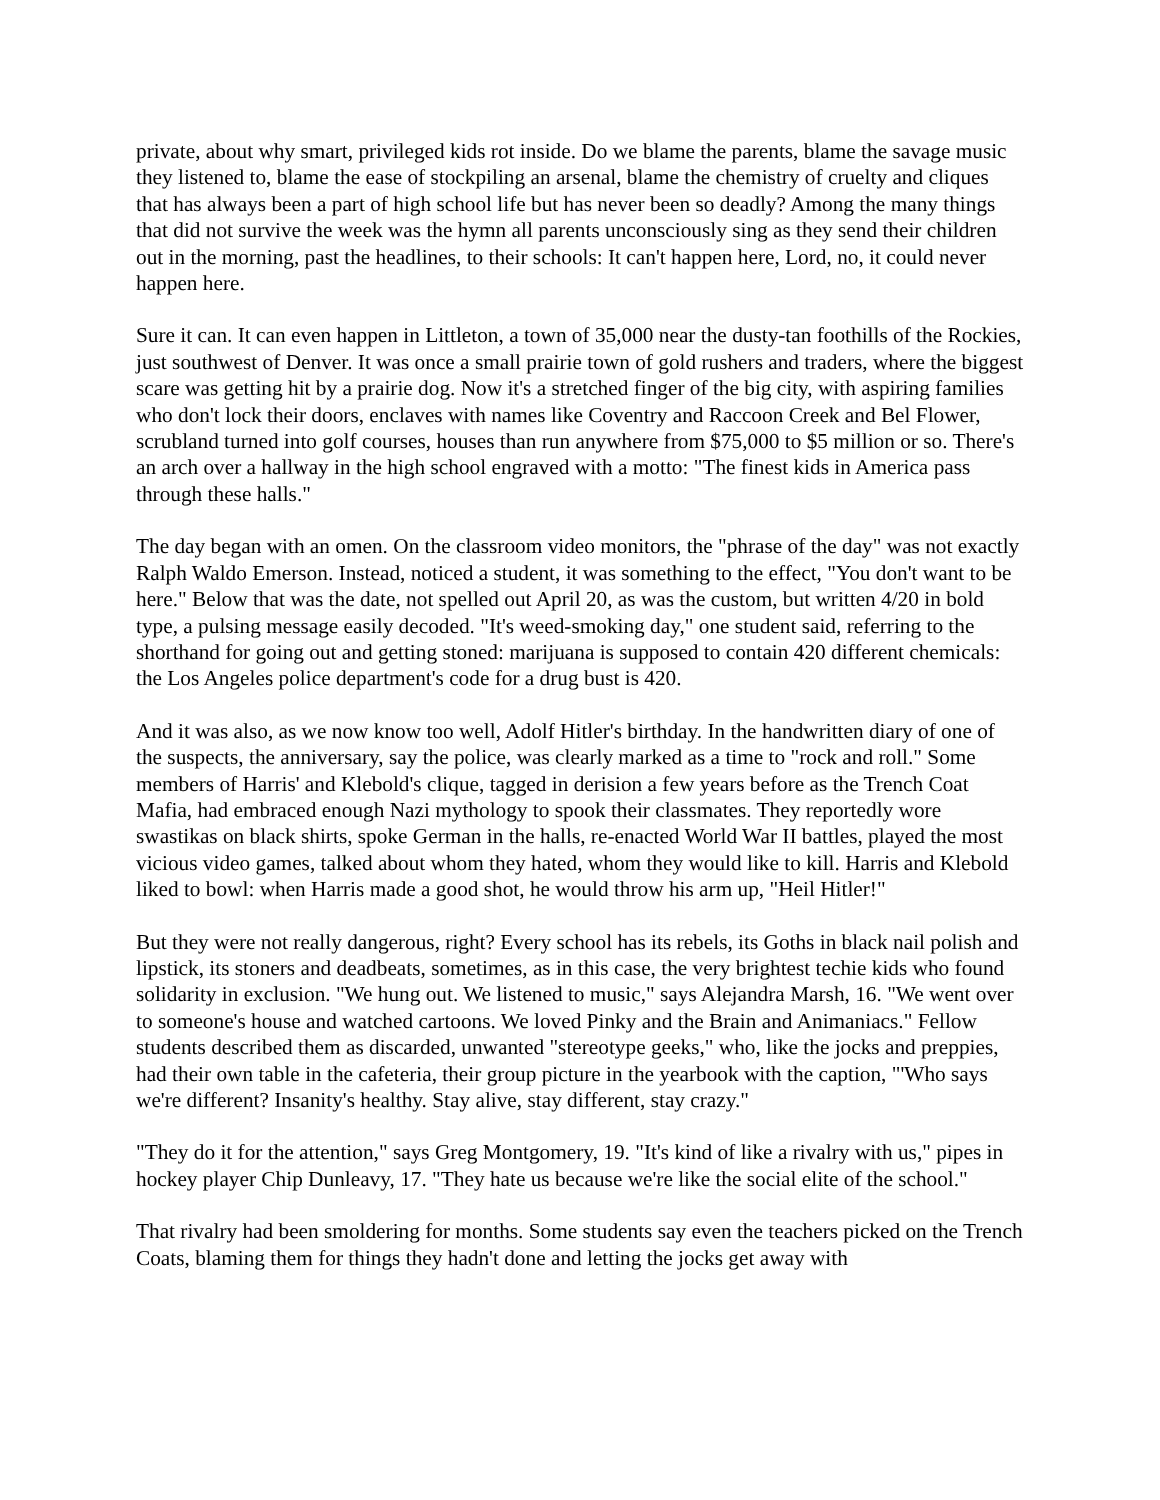private, about why smart, privileged kids rot inside. Do we blame the parents, blame the savage music they listened to, blame the ease of stockpiling an arsenal, blame the chemistry of cruelty and cliques that has always been a part of high school life but has never been so deadly? Among the many things that did not survive the week was the hymn all parents unconsciously sing as they send their children out in the morning, past the headlines, to their schools: It can't happen here, Lord, no, it could never happen here.
Sure it can. It can even happen in Littleton, a town of 35,000 near the dusty-tan foothills of the Rockies, just southwest of Denver. It was once a small prairie town of gold rushers and traders, where the biggest scare was getting hit by a prairie dog. Now it's a stretched finger of the big city, with aspiring families who don't lock their doors, enclaves with names like Coventry and Raccoon Creek and Bel Flower, scrubland turned into golf courses, houses than run anywhere from $75,000 to $5 million or so. There's an arch over a hallway in the high school engraved with a motto: "The finest kids in America pass through these halls."
The day began with an omen. On the classroom video monitors, the "phrase of the day" was not exactly Ralph Waldo Emerson. Instead, noticed a student, it was something to the effect, "You don't want to be here." Below that was the date, not spelled out April 20, as was the custom, but written 4/20 in bold type, a pulsing message easily decoded. "It's weed-smoking day," one student said, referring to the shorthand for going out and getting stoned: marijuana is supposed to contain 420 different chemicals: the Los Angeles police department's code for a drug bust is 420.
And it was also, as we now know too well, Adolf Hitler's birthday. In the handwritten diary of one of the suspects, the anniversary, say the police, was clearly marked as a time to "rock and roll." Some members of Harris' and Klebold's clique, tagged in derision a few years before as the Trench Coat Mafia, had embraced enough Nazi mythology to spook their classmates. They reportedly wore swastikas on black shirts, spoke German in the halls, re-enacted World War II battles, played the most vicious video games, talked about whom they hated, whom they would like to kill. Harris and Klebold liked to bowl: when Harris made a good shot, he would throw his arm up, "Heil Hitler!"
But they were not really dangerous, right? Every school has its rebels, its Goths in black nail polish and lipstick, its stoners and deadbeats, sometimes, as in this case, the very brightest techie kids who found solidarity in exclusion. "We hung out. We listened to music," says Alejandra Marsh, 16. "We went over to someone's house and watched cartoons. We loved Pinky and the Brain and Animaniacs." Fellow students described them as discarded, unwanted "stereotype geeks," who, like the jocks and preppies, had their own table in the cafeteria, their group picture in the yearbook with the caption, "'Who says we're different? Insanity's healthy. Stay alive, stay different, stay crazy."
"They do it for the attention," says Greg Montgomery, 19. "It's kind of like a rivalry with us," pipes in hockey player Chip Dunleavy, 17. "They hate us because we're like the social elite of the school."
That rivalry had been smoldering for months. Some students say even the teachers picked on the Trench Coats, blaming them for things they hadn't done and letting the jocks get away with